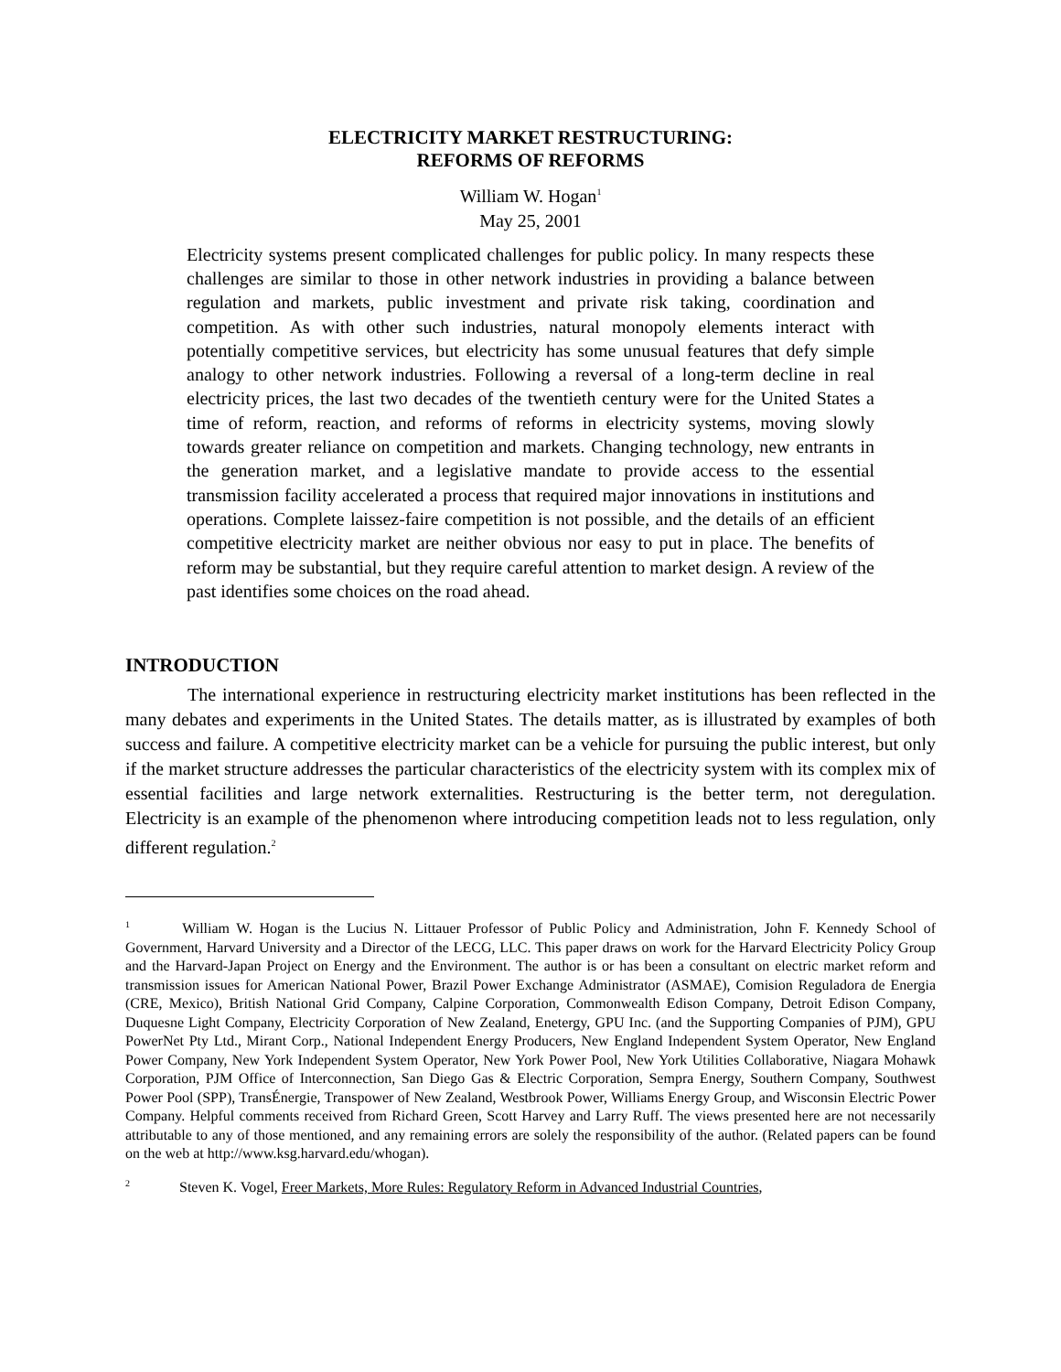ELECTRICITY MARKET RESTRUCTURING:
REFORMS OF REFORMS
William W. Hogan<sup>1</sup>
May 25, 2001
Electricity systems present complicated challenges for public policy. In many respects these challenges are similar to those in other network industries in providing a balance between regulation and markets, public investment and private risk taking, coordination and competition. As with other such industries, natural monopoly elements interact with potentially competitive services, but electricity has some unusual features that defy simple analogy to other network industries. Following a reversal of a long-term decline in real electricity prices, the last two decades of the twentieth century were for the United States a time of reform, reaction, and reforms of reforms in electricity systems, moving slowly towards greater reliance on competition and markets. Changing technology, new entrants in the generation market, and a legislative mandate to provide access to the essential transmission facility accelerated a process that required major innovations in institutions and operations. Complete laissez-faire competition is not possible, and the details of an efficient competitive electricity market are neither obvious nor easy to put in place. The benefits of reform may be substantial, but they require careful attention to market design. A review of the past identifies some choices on the road ahead.
INTRODUCTION
The international experience in restructuring electricity market institutions has been reflected in the many debates and experiments in the United States. The details matter, as is illustrated by examples of both success and failure. A competitive electricity market can be a vehicle for pursuing the public interest, but only if the market structure addresses the particular characteristics of the electricity system with its complex mix of essential facilities and large network externalities. Restructuring is the better term, not deregulation. Electricity is an example of the phenomenon where introducing competition leads not to less regulation, only different regulation.<sup>2</sup>
<sup>1</sup> William W. Hogan is the Lucius N. Littauer Professor of Public Policy and Administration, John F. Kennedy School of Government, Harvard University and a Director of the LECG, LLC. This paper draws on work for the Harvard Electricity Policy Group and the Harvard-Japan Project on Energy and the Environment. The author is or has been a consultant on electric market reform and transmission issues for American National Power, Brazil Power Exchange Administrator (ASMAE), Comision Reguladora de Energia (CRE, Mexico), British National Grid Company, Calpine Corporation, Commonwealth Edison Company, Detroit Edison Company, Duquesne Light Company, Electricity Corporation of New Zealand, Enetergy, GPU Inc. (and the Supporting Companies of PJM), GPU PowerNet Pty Ltd., Mirant Corp., National Independent Energy Producers, New England Independent System Operator, New England Power Company, New York Independent System Operator, New York Power Pool, New York Utilities Collaborative, Niagara Mohawk Corporation, PJM Office of Interconnection, San Diego Gas & Electric Corporation, Sempra Energy, Southern Company, Southwest Power Pool (SPP), TransÉnergie, Transpower of New Zealand, Westbrook Power, Williams Energy Group, and Wisconsin Electric Power Company. Helpful comments received from Richard Green, Scott Harvey and Larry Ruff. The views presented here are not necessarily attributable to any of those mentioned, and any remaining errors are solely the responsibility of the author. (Related papers can be found on the web at http://www.ksg.harvard.edu/whogan).
<sup>2</sup> Steven K. Vogel, Freer Markets, More Rules: Regulatory Reform in Advanced Industrial Countries,